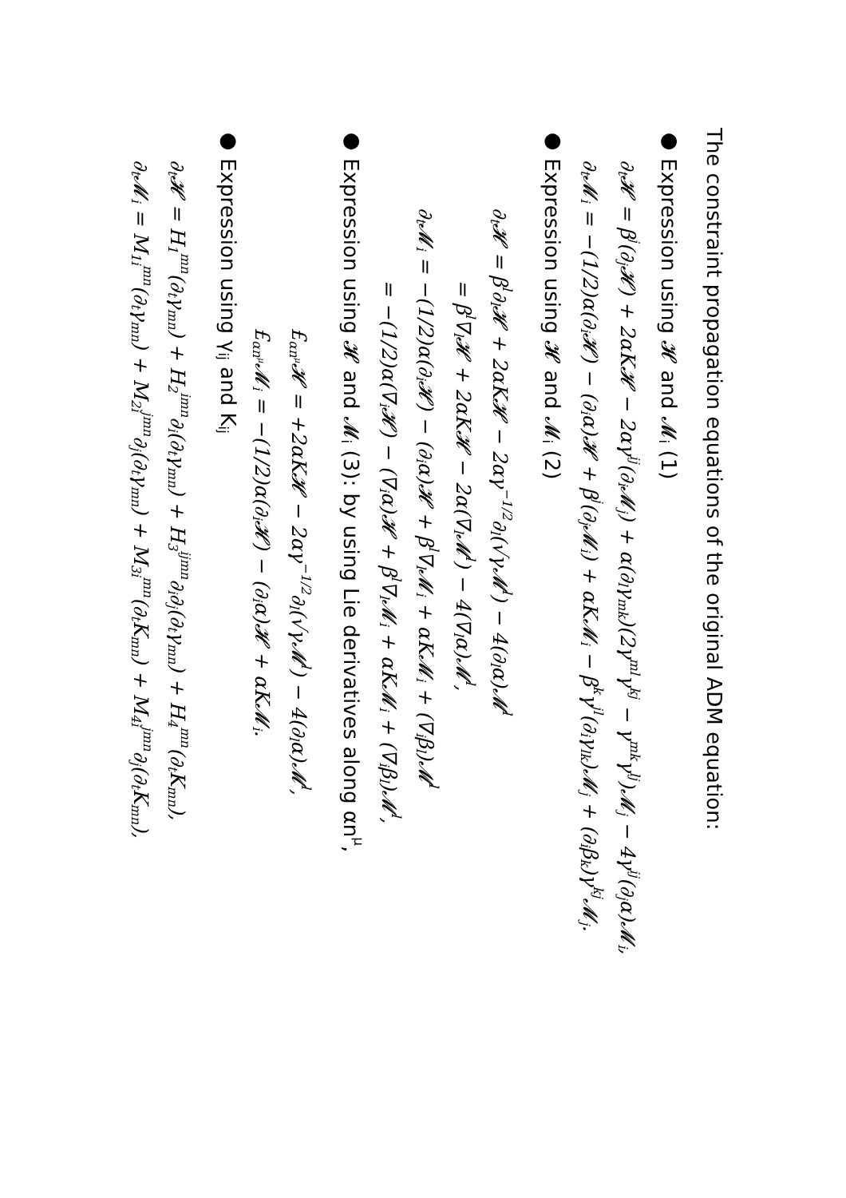The constraint propagation equations of the original ADM equation:
● Expression using 𝓗 and 𝓜<sub>i</sub> (1)
∂<sub>t</sub>𝓗 = β<sup>j</sup>(∂<sub>j</sub>𝓗) + 2αK𝓗 − 2αγ<sup>ij</sup>(∂<sub>i</sub>𝓜<sub>j</sub>) + α(∂<sub>l</sub>γ<sub>mk</sub>)(2γ<sup>ml</sup>γ<sup>kj</sup> − γ<sup>mk</sup>γ<sup>lj</sup>)𝓜<sub>j</sub> − 4γ<sup>ij</sup>(∂<sub>j</sub>α)𝓜<sub>i</sub>,
∂<sub>t</sub>𝓜<sub>i</sub> = −(1/2)α(∂<sub>i</sub>𝓗) − (∂<sub>i</sub>α)𝓗 + β<sup>j</sup>(∂<sub>j</sub>𝓜<sub>i</sub>) + αK𝓜<sub>i</sub> − β<sup>k</sup>γ<sup>jl</sup>(∂<sub>i</sub>γ<sub>lk</sub>)𝓜<sub>j</sub> + (∂<sub>i</sub>β<sub>k</sub>)γ<sup>kj</sup>𝓜<sub>j</sub>.
● Expression using 𝓗 and 𝓜<sub>i</sub> (2)
∂<sub>t</sub>𝓗 = β<sup>l</sup>∂<sub>l</sub>𝓗 + 2αK𝓗 − 2αγ<sup>−1/2</sup>∂<sub>l</sub>(√γ𝓜<sup>l</sup>) − 4(∂<sub>l</sub>α)𝓜<sup>l</sup>
= β<sup>l</sup>∇<sub>l</sub>𝓗 + 2αK𝓗 − 2α(∇<sub>l</sub>𝓜<sup>l</sup>) − 4(∇<sub>l</sub>α)𝓜<sup>l</sup>,
∂<sub>t</sub>𝓜<sub>i</sub> = −(1/2)α(∂<sub>i</sub>𝓗) − (∂<sub>i</sub>α)𝓗 + β<sup>l</sup>∇<sub>l</sub>𝓜<sub>i</sub> + αK𝓜<sub>i</sub> + (∇<sub>i</sub>β<sub>l</sub>)𝓜<sup>l</sup>
= −(1/2)α(∇<sub>i</sub>𝓗) − (∇<sub>i</sub>α)𝓗 + β<sup>l</sup>∇<sub>l</sub>𝓜<sub>i</sub> + αK𝓜<sub>i</sub> + (∇<sub>i</sub>β<sub>l</sub>)𝓜<sup>l</sup>,
● Expression using 𝓗 and 𝓜<sub>i</sub> (3): by using Lie derivatives along αn<sup>μ</sup>,
£<sub>αn<sup>μ</sup></sub>𝓗 = +2αK𝓗 − 2αγ<sup>−1/2</sup>∂<sub>l</sub>(√γ𝓜<sup>l</sup>) − 4(∂<sub>l</sub>α)𝓜<sup>l</sup>,
£<sub>αn<sup>μ</sup></sub>𝓜<sub>i</sub> = −(1/2)α(∂<sub>i</sub>𝓗) − (∂<sub>i</sub>α)𝓗 + αK𝓜<sub>i</sub>.
● Expression using γ<sub>ij</sub> and K<sub>ij</sub>
∂<sub>t</sub>𝓗 = H<sub>1</sub><sup>mn</sup>(∂<sub>t</sub>γ<sub>mn</sub>) + H<sub>2</sub><sup>imn</sup>∂<sub>i</sub>(∂<sub>t</sub>γ<sub>mn</sub>) + H<sub>3</sub><sup>ijmn</sup>∂<sub>i</sub>∂<sub>j</sub>(∂<sub>t</sub>γ<sub>mn</sub>) + H<sub>4</sub><sup>mn</sup>(∂<sub>t</sub>K<sub>mn</sub>),
∂<sub>t</sub>𝓜<sub>i</sub> = M<sub>1i</sub><sup>mn</sup>(∂<sub>t</sub>γ<sub>mn</sub>) + M<sub>2i</sub><sup>jmn</sup>∂<sub>j</sub>(∂<sub>t</sub>γ<sub>mn</sub>) + M<sub>3i</sub><sup>mn</sup>(∂<sub>t</sub>K<sub>mn</sub>) + M<sub>4i</sub><sup>jmn</sup>∂<sub>j</sub>(∂<sub>t</sub>K<sub>mn</sub>),